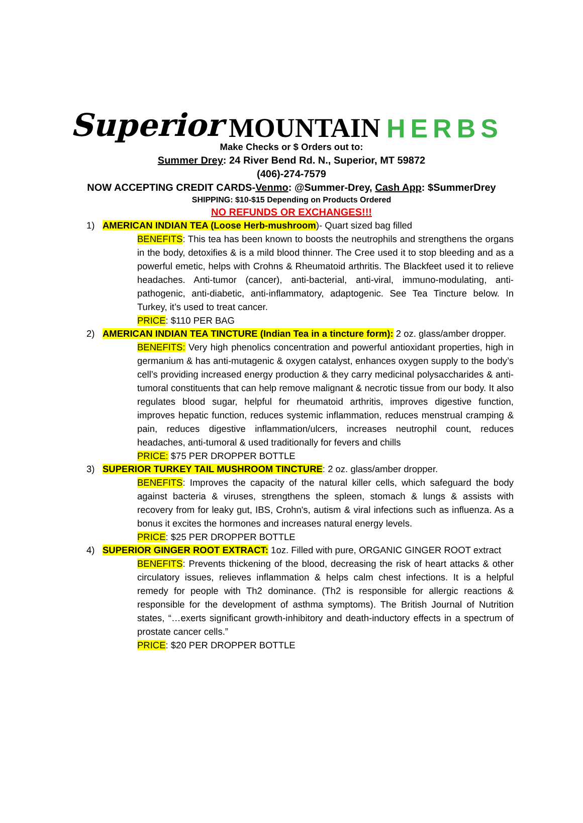Superior MOUNTAIN HERBS
Make Checks or $ Orders out to:
Summer Drey: 24 River Bend Rd. N., Superior, MT 59872
(406)-274-7579
NOW ACCEPTING CREDIT CARDS-Venmo: @Summer-Drey, Cash App: $SummerDrey
SHIPPING: $10-$15 Depending on Products Ordered
NO REFUNDS OR EXCHANGES!!!
1) AMERICAN INDIAN TEA (Loose Herb-mushroom)- Quart sized bag filled
BENEFITS: This tea has been known to boosts the neutrophils and strengthens the organs in the body, detoxifies & is a mild blood thinner. The Cree used it to stop bleeding and as a powerful emetic, helps with Crohns & Rheumatoid arthritis. The Blackfeet used it to relieve headaches. Anti-tumor (cancer), anti-bacterial, anti-viral, immuno-modulating, anti-pathogenic, anti-diabetic, anti-inflammatory, adaptogenic. See Tea Tincture below. In Turkey, it’s used to treat cancer.
PRICE: $110 PER BAG
2) AMERICAN INDIAN TEA TINCTURE (Indian Tea in a tincture form): 2 oz. glass/amber dropper.
BENEFITS: Very high phenolics concentration and powerful antioxidant properties, high in germanium & has anti-mutagenic & oxygen catalyst, enhances oxygen supply to the body’s cell’s providing increased energy production & they carry medicinal polysaccharides & anti-tumoral constituents that can help remove malignant & necrotic tissue from our body. It also regulates blood sugar, helpful for rheumatoid arthritis, improves digestive function, improves hepatic function, reduces systemic inflammation, reduces menstrual cramping & pain, reduces digestive inflammation/ulcers, increases neutrophil count, reduces headaches, anti-tumoral & used traditionally for fevers and chills
PRICE: $75 PER DROPPER BOTTLE
3) SUPERIOR TURKEY TAIL MUSHROOM TINCTURE: 2 oz. glass/amber dropper.
BENEFITS: Improves the capacity of the natural killer cells, which safeguard the body against bacteria & viruses, strengthens the spleen, stomach & lungs & assists with recovery from for leaky gut, IBS, Crohn's, autism & viral infections such as influenza. As a bonus it excites the hormones and increases natural energy levels.
PRICE: $25 PER DROPPER BOTTLE
4) SUPERIOR GINGER ROOT EXTRACT: 1oz. Filled with pure, ORGANIC GINGER ROOT extract
BENEFITS: Prevents thickening of the blood, decreasing the risk of heart attacks & other circulatory issues, relieves inflammation & helps calm chest infections. It is a helpful remedy for people with Th2 dominance. (Th2 is responsible for allergic reactions & responsible for the development of asthma symptoms). The British Journal of Nutrition states, “…exerts significant growth-inhibitory and death-inductory effects in a spectrum of prostate cancer cells.”
PRICE: $20 PER DROPPER BOTTLE